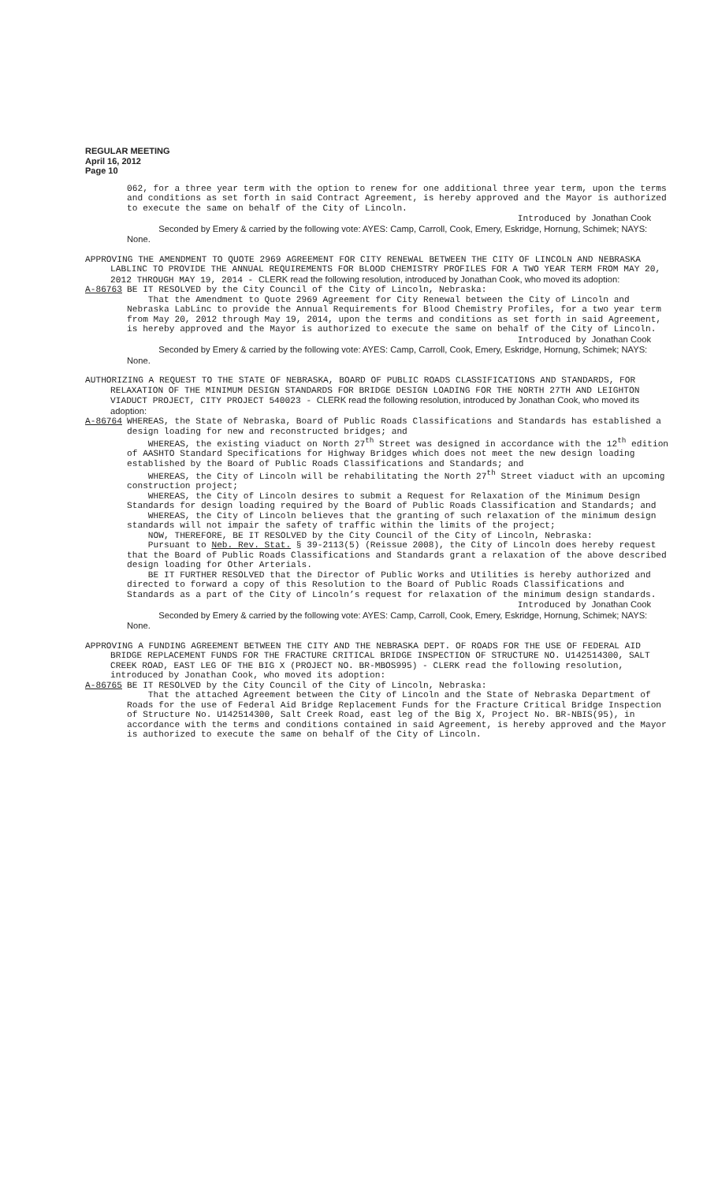REGULAR MEETING
April 16, 2012
Page 10
062, for a three year term with the option to renew for one additional three year term, upon the terms and conditions as set forth in said Contract Agreement, is hereby approved and the Mayor is authorized to execute the same on behalf of the City of Lincoln.
Introduced by Jonathan Cook
Seconded by Emery & carried by the following vote: AYES: Camp, Carroll, Cook, Emery, Eskridge, Hornung, Schimek; NAYS: None.
APPROVING THE AMENDMENT TO QUOTE 2969 AGREEMENT FOR CITY RENEWAL BETWEEN THE CITY OF LINCOLN AND NEBRASKA LABLINC TO PROVIDE THE ANNUAL REQUIREMENTS FOR BLOOD CHEMISTRY PROFILES FOR A TWO YEAR TERM FROM MAY 20, 2012 THROUGH MAY 19, 2014 - CLERK read the following resolution, introduced by Jonathan Cook, who moved its adoption:
A-86763 BE IT RESOLVED by the City Council of the City of Lincoln, Nebraska:
That the Amendment to Quote 2969 Agreement for City Renewal between the City of Lincoln and Nebraska LabLinc to provide the Annual Requirements for Blood Chemistry Profiles, for a two year term from May 20, 2012 through May 19, 2014, upon the terms and conditions as set forth in said Agreement, is hereby approved and the Mayor is authorized to execute the same on behalf of the City of Lincoln.
Introduced by Jonathan Cook
Seconded by Emery & carried by the following vote: AYES: Camp, Carroll, Cook, Emery, Eskridge, Hornung, Schimek; NAYS: None.
AUTHORIZING A REQUEST TO THE STATE OF NEBRASKA, BOARD OF PUBLIC ROADS CLASSIFICATIONS AND STANDARDS, FOR RELAXATION OF THE MINIMUM DESIGN STANDARDS FOR BRIDGE DESIGN LOADING FOR THE NORTH 27TH AND LEIGHTON VIADUCT PROJECT, CITY PROJECT 540023 - CLERK read the following resolution, introduced by Jonathan Cook, who moved its adoption:
A-86764 WHEREAS, the State of Nebraska, Board of Public Roads Classifications and Standards has established a design loading for new and reconstructed bridges; and
WHEREAS, the existing viaduct on North 27<sup>th</sup> Street was designed in accordance with the 12<sup>th</sup> edition of AASHTO Standard Specifications for Highway Bridges which does not meet the new design loading established by the Board of Public Roads Classifications and Standards; and
WHEREAS, the City of Lincoln will be rehabilitating the North 27<sup>th</sup> Street viaduct with an upcoming construction project;
WHEREAS, the City of Lincoln desires to submit a Request for Relaxation of the Minimum Design Standards for design loading required by the Board of Public Roads Classification and Standards; and
WHEREAS, the City of Lincoln believes that the granting of such relaxation of the minimum design standards will not impair the safety of traffic within the limits of the project;
NOW, THEREFORE, BE IT RESOLVED by the City Council of the City of Lincoln, Nebraska:
Pursuant to Neb. Rev. Stat. § 39-2113(5) (Reissue 2008), the City of Lincoln does hereby request that the Board of Public Roads Classifications and Standards grant a relaxation of the above described design loading for Other Arterials.
BE IT FURTHER RESOLVED that the Director of Public Works and Utilities is hereby authorized and directed to forward a copy of this Resolution to the Board of Public Roads Classifications and Standards as a part of the City of Lincoln’s request for relaxation of the minimum design standards.
Introduced by Jonathan Cook
Seconded by Emery & carried by the following vote: AYES: Camp, Carroll, Cook, Emery, Eskridge, Hornung, Schimek; NAYS: None.
APPROVING A FUNDING AGREEMENT BETWEEN THE CITY AND THE NEBRASKA DEPT. OF ROADS FOR THE USE OF FEDERAL AID BRIDGE REPLACEMENT FUNDS FOR THE FRACTURE CRITICAL BRIDGE INSPECTION OF STRUCTURE NO. U142514300, SALT CREEK ROAD, EAST LEG OF THE BIG X (PROJECT NO. BR-MBOS995) - CLERK read the following resolution, introduced by Jonathan Cook, who moved its adoption:
A-86765 BE IT RESOLVED by the City Council of the City of Lincoln, Nebraska:
That the attached Agreement between the City of Lincoln and the State of Nebraska Department of Roads for the use of Federal Aid Bridge Replacement Funds for the Fracture Critical Bridge Inspection of Structure No. U142514300, Salt Creek Road, east leg of the Big X, Project No. BR-NBIS(95), in accordance with the terms and conditions contained in said Agreement, is hereby approved and the Mayor is authorized to execute the same on behalf of the City of Lincoln.